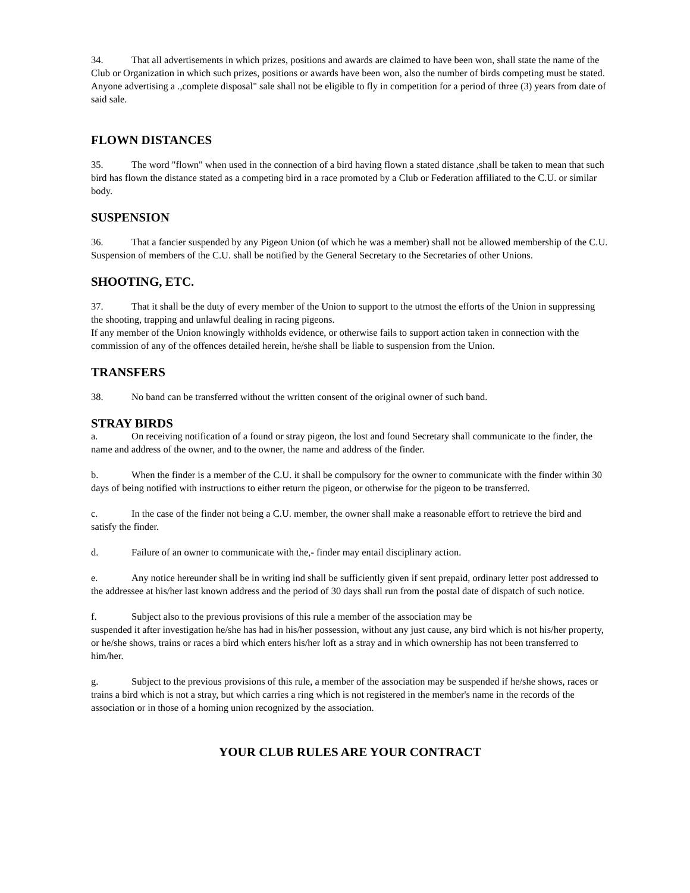34. That all advertisements in which prizes, positions and awards are claimed to have been won, shall state the name of the Club or Organization in which such prizes, positions or awards have been won, also the number of birds competing must be stated. Anyone advertising a .,complete disposal" sale shall not be eligible to fly in competition for a period of three (3) years from date of said sale.
FLOWN DISTANCES
35. The word "flown" when used in the connection of a bird having flown a stated distance ,shall be taken to mean that such bird has flown the distance stated as a competing bird in a race promoted by a Club or Federation affiliated to the C.U. or similar body.
SUSPENSION
36. That a fancier suspended by any Pigeon Union (of which he was a member) shall not be allowed membership of the C.U. Suspension of members of the C.U. shall be notified by the General Secretary to the Secretaries of other Unions.
SHOOTING, ETC.
37. That it shall be the duty of every member of the Union to support to the utmost the efforts of the Union in suppressing the shooting, trapping and unlawful dealing in racing pigeons.
If any member of the Union knowingly withholds evidence, or otherwise fails to support action taken in connection with the commission of any of the offences detailed herein, he/she shall be liable to suspension from the Union.
TRANSFERS
38. No band can be transferred without the written consent of the original owner of such band.
STRAY BIRDS
a. On receiving notification of a found or stray pigeon, the lost and found Secretary shall communicate to the finder, the name and address of the owner, and to the owner, the name and address of the finder.
b. When the finder is a member of the C.U. it shall be compulsory for the owner to communicate with the finder within 30 days of being notified with instructions to either return the pigeon, or otherwise for the pigeon to be transferred.
c. In the case of the finder not being a C.U. member, the owner shall make a reasonable effort to retrieve the bird and satisfy the finder.
d. Failure of an owner to communicate with the,- finder may entail disciplinary action.
e. Any notice hereunder shall be in writing ind shall be sufficiently given if sent prepaid, ordinary letter post addressed to the addressee at his/her last known address and the period of 30 days shall run from the postal date of dispatch of such notice.
f. Subject also to the previous provisions of this rule a member of the association may be
suspended it after investigation he/she has had in his/her possession, without any just cause, any bird which is not his/her property, or he/she shows, trains or races a bird which enters his/her loft as a stray and in which ownership has not been transferred to him/her.
g. Subject to the previous provisions of this rule, a member of the association may be suspended if he/she shows, races or trains a bird which is not a stray, but which carries a ring which is not registered in the member's name in the records of the association or in those of a homing union recognized by the association.
YOUR CLUB RULES ARE YOUR CONTRACT